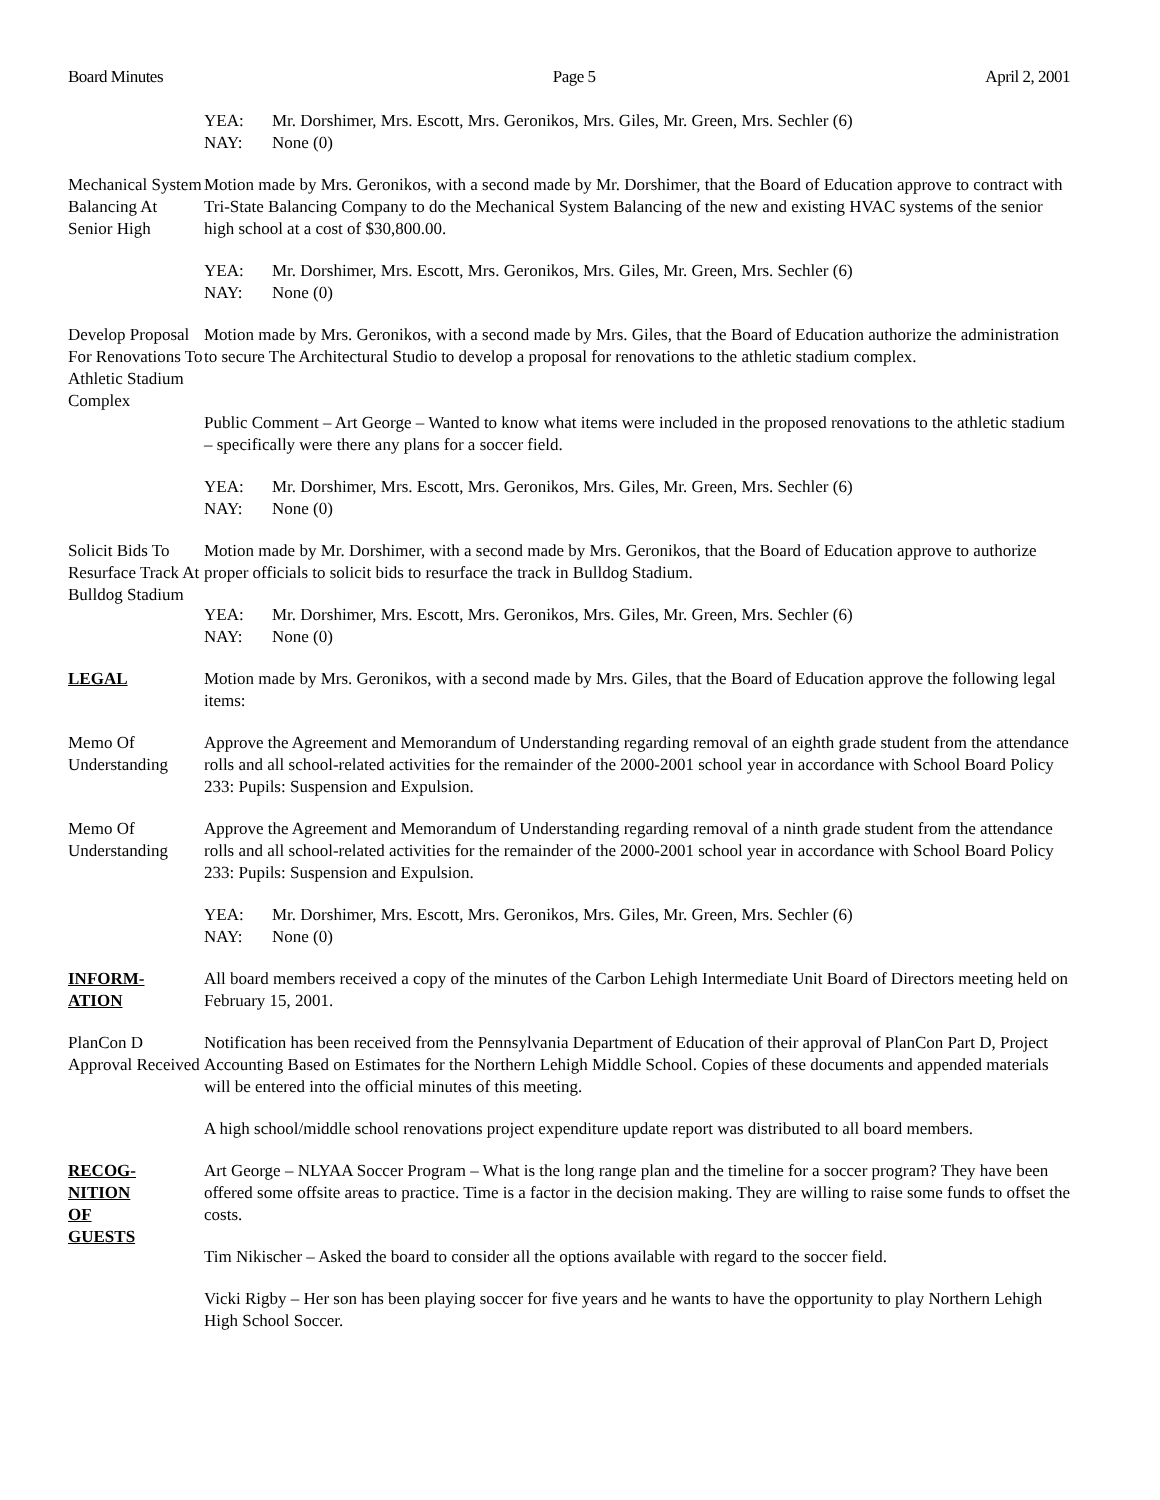Board Minutes Page 5 April 2, 2001
YEA: Mr. Dorshimer, Mrs. Escott, Mrs. Geronikos, Mrs. Giles, Mr. Green, Mrs. Sechler (6)
NAY: None (0)
Mechanical System Balancing At Senior High
Motion made by Mrs. Geronikos, with a second made by Mr. Dorshimer, that the Board of Education approve to contract with Tri-State Balancing Company to do the Mechanical System Balancing of the new and existing HVAC systems of the senior high school at a cost of $30,800.00.
YEA: Mr. Dorshimer, Mrs. Escott, Mrs. Geronikos, Mrs. Giles, Mr. Green, Mrs. Sechler (6)
NAY: None (0)
Develop Proposal For Renovations To Athletic Stadium Complex
Motion made by Mrs. Geronikos, with a second made by Mrs. Giles, that the Board of Education authorize the administration to secure The Architectural Studio to develop a proposal for renovations to the athletic stadium complex.
Public Comment – Art George – Wanted to know what items were included in the proposed renovations to the athletic stadium – specifically were there any plans for a soccer field.
YEA: Mr. Dorshimer, Mrs. Escott, Mrs. Geronikos, Mrs. Giles, Mr. Green, Mrs. Sechler (6)
NAY: None (0)
Solicit Bids To Resurface Track At Bulldog Stadium
Motion made by Mr. Dorshimer, with a second made by Mrs. Geronikos, that the Board of Education approve to authorize proper officials to solicit bids to resurface the track in Bulldog Stadium.
YEA: Mr. Dorshimer, Mrs. Escott, Mrs. Geronikos, Mrs. Giles, Mr. Green, Mrs. Sechler (6)
NAY: None (0)
LEGAL Motion made by Mrs. Geronikos, with a second made by Mrs. Giles, that the Board of Education approve the following legal items:
Memo Of Understanding
Approve the Agreement and Memorandum of Understanding regarding removal of an eighth grade student from the attendance rolls and all school-related activities for the remainder of the 2000-2001 school year in accordance with School Board Policy 233: Pupils: Suspension and Expulsion.
Memo Of Understanding
Approve the Agreement and Memorandum of Understanding regarding removal of a ninth grade student from the attendance rolls and all school-related activities for the remainder of the 2000-2001 school year in accordance with School Board Policy 233: Pupils: Suspension and Expulsion.
YEA: Mr. Dorshimer, Mrs. Escott, Mrs. Geronikos, Mrs. Giles, Mr. Green, Mrs. Sechler (6)
NAY: None (0)
INFORM-
ATION
All board members received a copy of the minutes of the Carbon Lehigh Intermediate Unit Board of Directors meeting held on February 15, 2001.
PlanCon D Approval Received
Notification has been received from the Pennsylvania Department of Education of their approval of PlanCon Part D, Project Accounting Based on Estimates for the Northern Lehigh Middle School. Copies of these documents and appended materials will be entered into the official minutes of this meeting.
A high school/middle school renovations project expenditure update report was distributed to all board members.
RECOG-
NITION
OF
GUESTS
Art George – NLYAA Soccer Program – What is the long range plan and the timeline for a soccer program? They have been offered some offsite areas to practice. Time is a factor in the decision making. They are willing to raise some funds to offset the costs.
Tim Nikischer – Asked the board to consider all the options available with regard to the soccer field.
Vicki Rigby – Her son has been playing soccer for five years and he wants to have the opportunity to play Northern Lehigh High School Soccer.